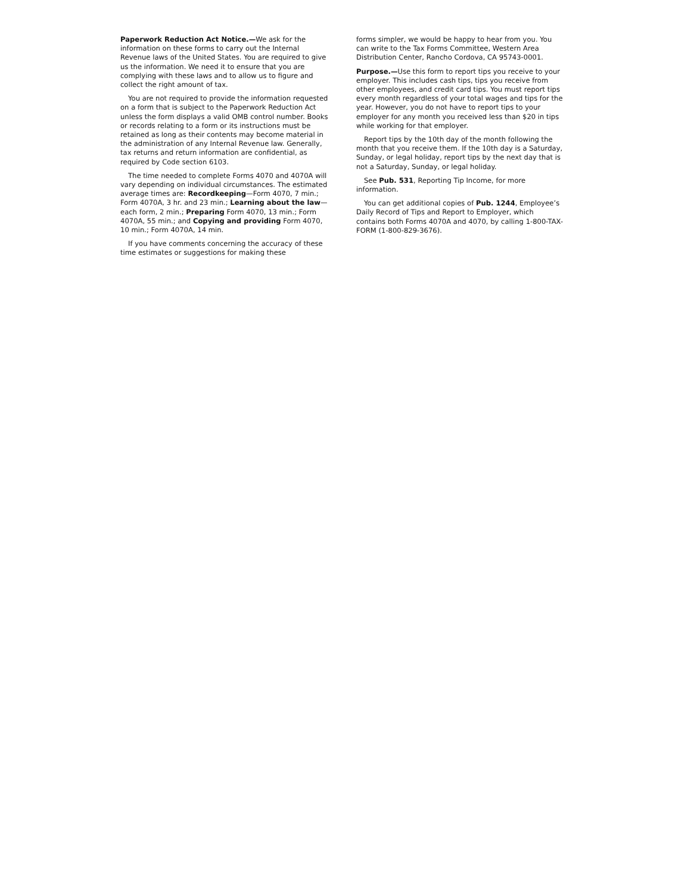Paperwork Reduction Act Notice.—We ask for the information on these forms to carry out the Internal Revenue laws of the United States. You are required to give us the information. We need it to ensure that you are complying with these laws and to allow us to figure and collect the right amount of tax.
You are not required to provide the information requested on a form that is subject to the Paperwork Reduction Act unless the form displays a valid OMB control number. Books or records relating to a form or its instructions must be retained as long as their contents may become material in the administration of any Internal Revenue law. Generally, tax returns and return information are confidential, as required by Code section 6103.
The time needed to complete Forms 4070 and 4070A will vary depending on individual circumstances. The estimated average times are: Recordkeeping—Form 4070, 7 min.; Form 4070A, 3 hr. and 23 min.; Learning about the law—each form, 2 min.; Preparing Form 4070, 13 min.; Form 4070A, 55 min.; and Copying and providing Form 4070, 10 min.; Form 4070A, 14 min.
If you have comments concerning the accuracy of these time estimates or suggestions for making these
forms simpler, we would be happy to hear from you. You can write to the Tax Forms Committee, Western Area Distribution Center, Rancho Cordova, CA 95743-0001.
Purpose.—Use this form to report tips you receive to your employer. This includes cash tips, tips you receive from other employees, and credit card tips. You must report tips every month regardless of your total wages and tips for the year. However, you do not have to report tips to your employer for any month you received less than $20 in tips while working for that employer.
Report tips by the 10th day of the month following the month that you receive them. If the 10th day is a Saturday, Sunday, or legal holiday, report tips by the next day that is not a Saturday, Sunday, or legal holiday.
See Pub. 531, Reporting Tip Income, for more information.
You can get additional copies of Pub. 1244, Employee’s Daily Record of Tips and Report to Employer, which contains both Forms 4070A and 4070, by calling 1-800-TAX-FORM (1-800-829-3676).